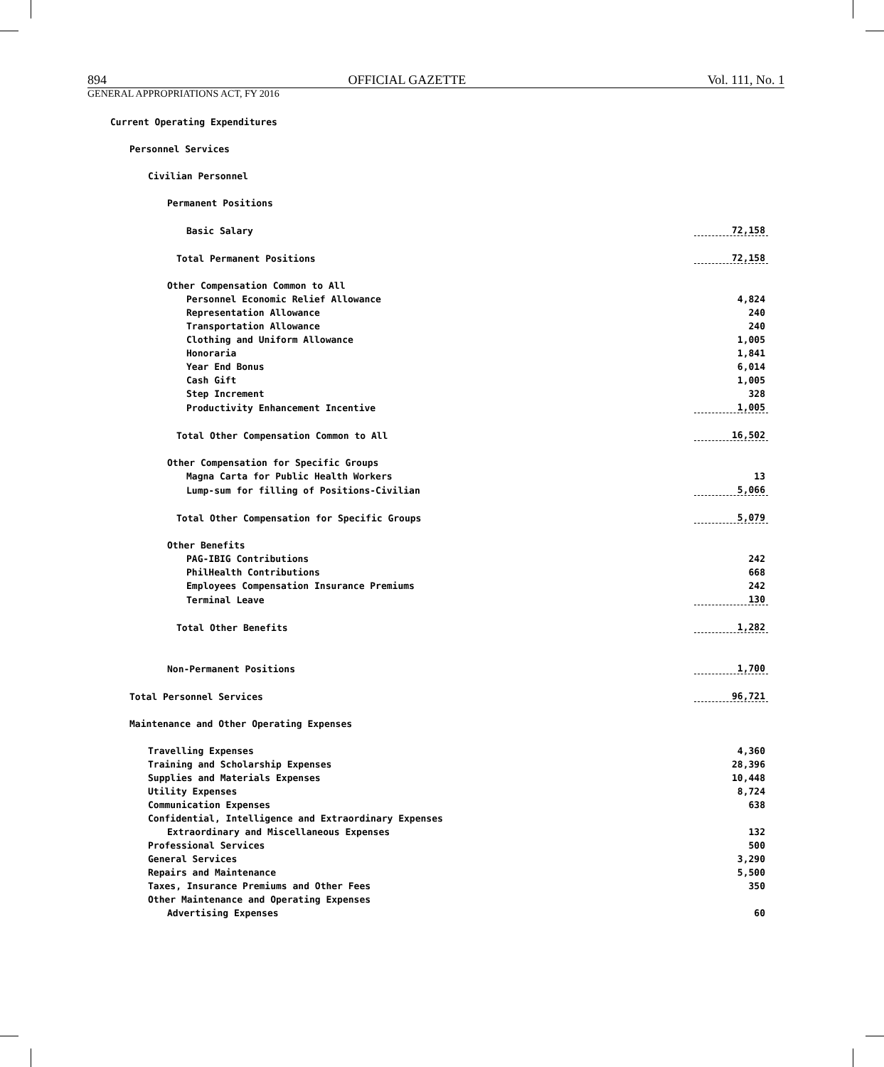894 OFFICIAL GAZETTE Vol. 111, No. 1
GENERAL APPROPRIATIONS ACT, FY 2016
| Current Operating Expenditures | |
| Personnel Services | |
| Civilian Personnel | |
| Permanent Positions | |
| Basic Salary | 72,158 |
| Total Permanent Positions | 72,158 |
| Other Compensation Common to All | |
| Personnel Economic Relief Allowance | 4,824 |
| Representation Allowance | 240 |
| Transportation Allowance | 240 |
| Clothing and Uniform Allowance | 1,005 |
| Honoraria | 1,841 |
| Year End Bonus | 6,014 |
| Cash Gift | 1,005 |
| Step Increment | 328 |
| Productivity Enhancement Incentive | 1,005 |
| Total Other Compensation Common to All | 16,502 |
| Other Compensation for Specific Groups | |
| Magna Carta for Public Health Workers | 13 |
| Lump-sum for filling of Positions-Civilian | 5,066 |
| Total Other Compensation for Specific Groups | 5,079 |
| Other Benefits | |
| PAG-IBIG Contributions | 242 |
| PhilHealth Contributions | 668 |
| Employees Compensation Insurance Premiums | 242 |
| Terminal Leave | 130 |
| Total Other Benefits | 1,282 |
| Non-Permanent Positions | 1,700 |
| Total Personnel Services | 96,721 |
| Maintenance and Other Operating Expenses | |
| Travelling Expenses | 4,360 |
| Training and Scholarship Expenses | 28,396 |
| Supplies and Materials Expenses | 10,448 |
| Utility Expenses | 8,724 |
| Communication Expenses | 638 |
| Confidential, Intelligence and Extraordinary Expenses | |
| Extraordinary and Miscellaneous Expenses | 132 |
| Professional Services | 500 |
| General Services | 3,290 |
| Repairs and Maintenance | 5,500 |
| Taxes, Insurance Premiums and Other Fees | 350 |
| Other Maintenance and Operating Expenses | |
| Advertising Expenses | 60 |